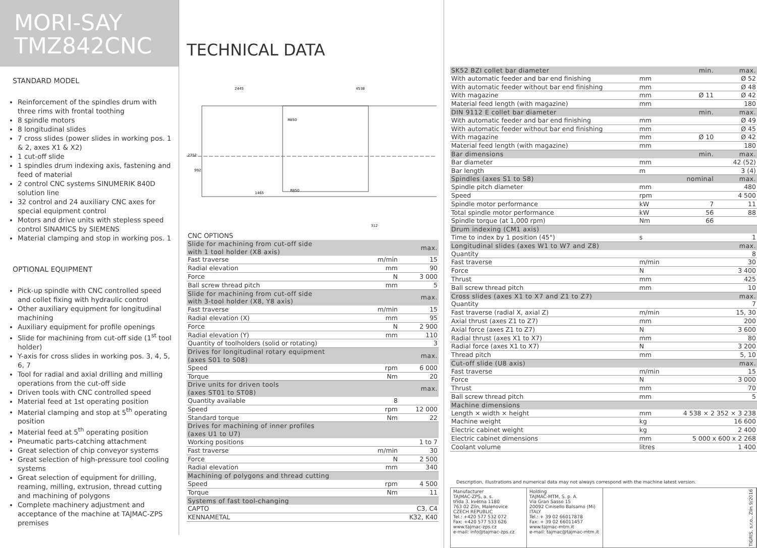MORI-SAY
TMZ842CNC
STANDARD MODEL
Reinforcement of the spindles drum with three rims with frontal toothing
8 spindle motors
8 longitudinal slides
7 cross slides (power slides in working pos. 1 & 2, axes X1 & X2)
1 cut-off slide
1 spindles drum indexing axis, fastening and feed of material
2 control CNC systems SINUMERIK 840D solution line
32 control and 24 auxiliary CNC axes for special equipment control
Motors and drive units with stepless speed control SINAMICS by SIEMENS
Material clamping and stop in working pos. 1
OPTIONAL EQUIPMENT
Pick-up spindle with CNC controlled speed and collet fixing with hydraulic control
Other auxiliary equipment for longitudinal machining
Auxiliary equipment for profile openings
Slide for machining from cut-off side (1<sup>st</sup> tool holder)
Y-axis for cross slides in working pos. 3, 4, 5, 6, 7
Tool for radial and axial drilling and milling operations from the cut-off side
Driven tools with CNC controlled speed
Material feed at 1st operating position
Material clamping and stop at 5<sup>th</sup> operating position
Material feed at 5<sup>th</sup> operating position
Pneumatic parts-catching attachment
Great selection of chip conveyor systems
Great selection of high-pressure tool cooling systems
Great selection of equipment for drilling, reaming, milling, extrusion, thread cutting and machining of polygons
Complete machinery adjustment and acceptance of the machine at TAJMAC-ZPS premises
TECHNICAL DATA
2445
4538
1465
2352
992
312
R850
R850
| CNC OPTIONS | | |
| Slide for machining from cut-off side with 1 tool holder (X8 axis) | | max. |
| Fast traverse | m/min | 15 |
| Radial elevation | mm | 90 |
| Force | N | 3 000 |
| Ball screw thread pitch | mm | 5 |
| Slide for machining from cut-off side with 3-tool holder (X8, Y8 axis) | | max. |
| Fast traverse | m/min | 15 |
| Radial elevation (X) | mm | 95 |
| Force | N | 2 900 |
| Radial elevation (Y) | mm | 110 |
| Quantity of toolholders (solid or rotating) | | 3 |
| Drives for longitudinal rotary equipment (axes S01 to S08) | | max. |
| Speed | rpm | 6 000 |
| Torque | Nm | 20 |
| Drive units for driven tools (axes ST01 to ST08) | | max. |
| Quantity available | 8 | |
| Speed | rpm | 12 000 |
| Standard torque | Nm | 22 |
| Drives for machining of inner profiles (axes U1 to U7) | | |
| Working positions | | 1 to 7 |
| Fast traverse | m/min | 30 |
| Force | N | 2 500 |
| Radial elevation | mm | 340 |
| Machining of polygons and thread cutting | | |
| Speed | rpm | 4 500 |
| Torque | Nm | 11 |
| Systems of fast tool-changing | | |
| CAPTO | | C3, C4 |
| KENNAMETAL | | K32, K40 |
| SK52 BZI collet bar diameter | | min. | max. |
| With automatic feeder and bar end finishing | mm | | Ø 52 |
| With automatic feeder without bar end finishing | mm | | Ø 48 |
| With magazine | mm | Ø 11 | Ø 42 |
| Material feed length (with magazine) | mm | | 180 |
| DIN 9112 E collet bar diameter | | min. | max. |
| With automatic feeder and bar end finishing | mm | | Ø 49 |
| With automatic feeder without bar end finishing | mm | | Ø 45 |
| With magazine | mm | Ø 10 | Ø 42 |
| Material feed length (with magazine) | mm | | 180 |
| Bar dimensions | | min. | max. |
| Bar diameter | mm | | 42 (52) |
| Bar length | m | | 3 (4) |
| Spindles (axes S1 to S8) | | nominal | max. |
| Spindle pitch diameter | mm | | 480 |
| Speed | rpm | | 4 500 |
| Spindle motor performance | kW | 7 | 11 |
| Total spindle motor performance | kW | 56 | 88 |
| Spindle torque (at 1,000 rpm) | Nm | 66 | |
| Drum indexing (CM1 axis) | | | |
| Time to index by 1 position (45°) | s | | 1 |
| Longitudinal slides (axes W1 to W7 and Z8) | | | max. |
| Quantity | | | 8 |
| Fast traverse | m/min | | 30 |
| Force | N | | 3 400 |
| Thrust | mm | | 425 |
| Ball screw thread pitch | mm | | 10 |
| Cross slides (axes X1 to X7 and Z1 to Z7) | | | max. |
| Quantity | | | 7 |
| Fast traverse (radial X, axial Z) | m/min | | 15, 30 |
| Axial thrust (axes Z1 to Z7) | mm | | 200 |
| Axial force (axes Z1 to Z7) | N | | 3 600 |
| Radial thrust (axes X1 to X7) | mm | | 80 |
| Radial force (axes X1 to X7) | N | | 3 200 |
| Thread pitch | mm | | 5, 10 |
| Cut-off slide (U8 axis) | | | max. |
| Fast traverse | m/min | | 15 |
| Force | N | | 3 000 |
| Thrust | mm | | 70 |
| Ball screw thread pitch | mm | | 5 |
| Machine dimensions | | | |
| Length × width × height | mm | 4 538 × 2 352 × 3 238 | |
| Machine weight | kg | | 16 600 |
| Electric cabinet weight | kg | | 2 400 |
| Electric cabinet dimensions | mm | 5 000 x 600 x 2 268 | |
| Coolant volume | litres | | 1 400 |
Description, illustrations and numerical data may not always correspond with the machine latest version.
Manufacturer
TAJMAC-ZPS, a. s.
třída 3. května 1180
763 02 Zlín, Malenovice
CZECH REPUBLIC
Tel.: +420 577 532 072
Fax: +420 577 533 626
www.tajmac-zps.cz
e-mail: info@tajmac-zps.cz
Holding
TAJMAC-MTM, S. p. A.
Via Gran Sasso 15
20092 Cinisello Balsamo (Mi)
ITALY
Tel.: + 39 02 66017878
Fax: + 39 02 66011457
www.tajmac-mtm.it
e-mail: tajmac@tajmac-mtm.it
TIGRIS, s.r.o., Zlín 9/2016